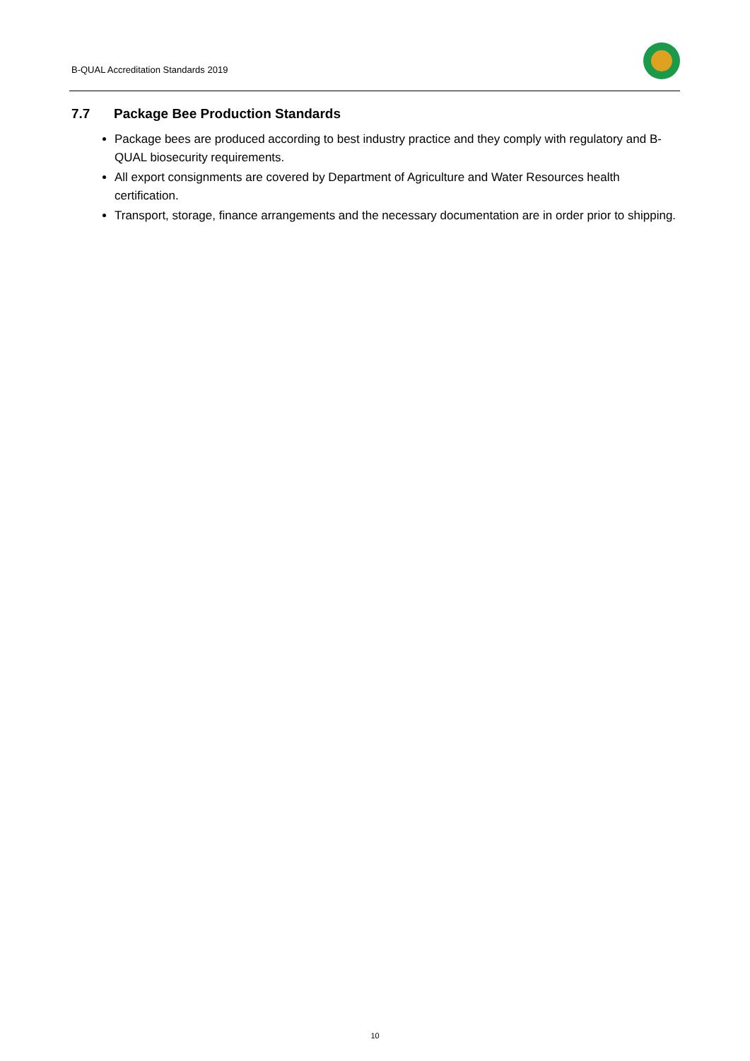B-QUAL Accreditation Standards 2019
7.7 Package Bee Production Standards
Package bees are produced according to best industry practice and they comply with regulatory and B-QUAL biosecurity requirements.
All export consignments are covered by Department of Agriculture and Water Resources health certification.
Transport, storage, finance arrangements and the necessary documentation are in order prior to shipping.
10